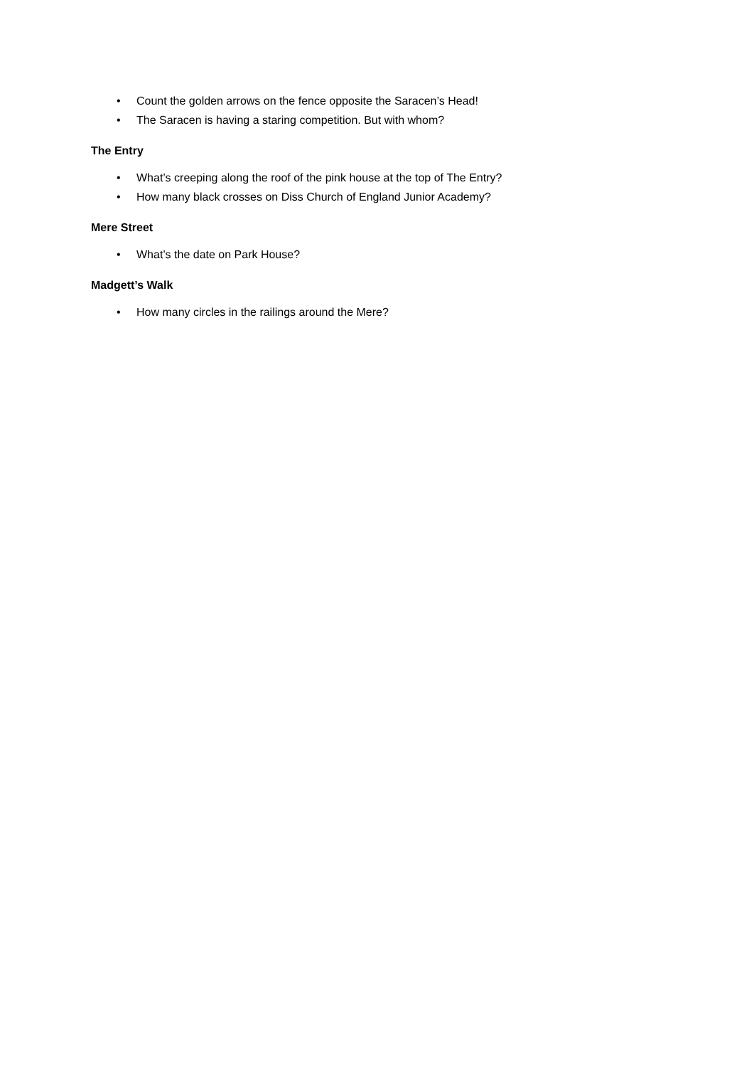• Count the golden arrows on the fence opposite the Saracen’s Head!
• The Saracen is having a staring competition. But with whom?
The Entry
• What’s creeping along the roof of the pink house at the top of The Entry?
• How many black crosses on Diss Church of England Junior Academy?
Mere Street
• What’s the date on Park House?
Madgett’s Walk
• How many circles in the railings around the Mere?